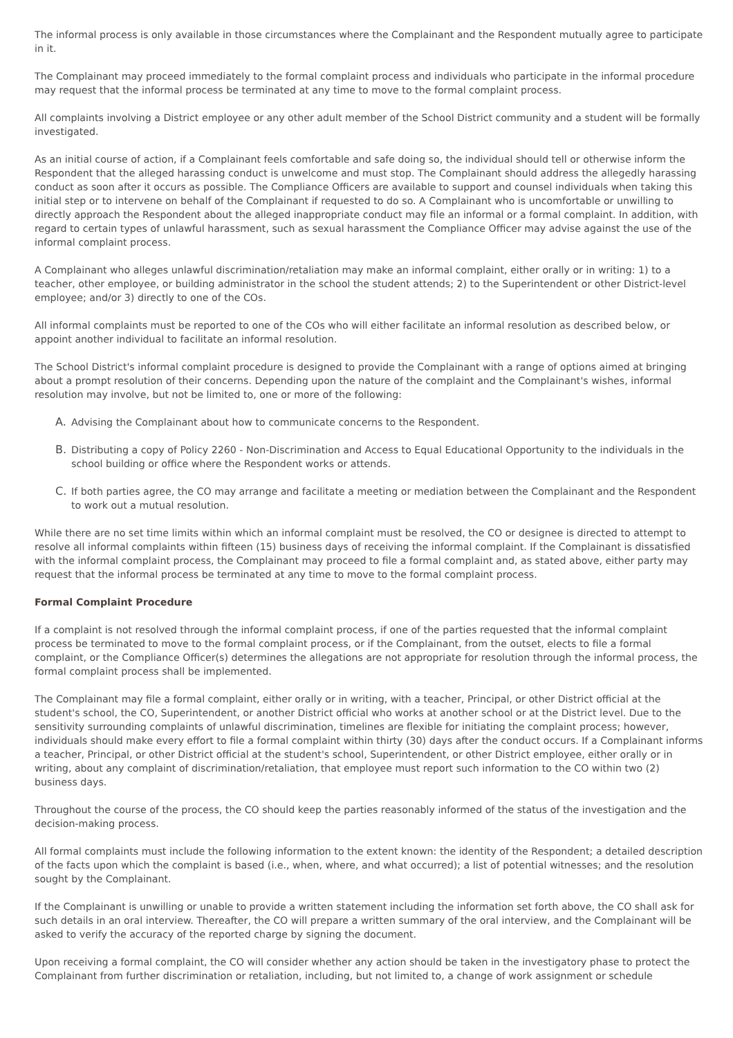The informal process is only available in those circumstances where the Complainant and the Respondent mutually agree to participate in it.
The Complainant may proceed immediately to the formal complaint process and individuals who participate in the informal procedure may request that the informal process be terminated at any time to move to the formal complaint process.
All complaints involving a District employee or any other adult member of the School District community and a student will be formally investigated.
As an initial course of action, if a Complainant feels comfortable and safe doing so, the individual should tell or otherwise inform the Respondent that the alleged harassing conduct is unwelcome and must stop. The Complainant should address the allegedly harassing conduct as soon after it occurs as possible. The Compliance Officers are available to support and counsel individuals when taking this initial step or to intervene on behalf of the Complainant if requested to do so. A Complainant who is uncomfortable or unwilling to directly approach the Respondent about the alleged inappropriate conduct may file an informal or a formal complaint. In addition, with regard to certain types of unlawful harassment, such as sexual harassment the Compliance Officer may advise against the use of the informal complaint process.
A Complainant who alleges unlawful discrimination/retaliation may make an informal complaint, either orally or in writing: 1) to a teacher, other employee, or building administrator in the school the student attends; 2) to the Superintendent or other District-level employee; and/or 3) directly to one of the COs.
All informal complaints must be reported to one of the COs who will either facilitate an informal resolution as described below, or appoint another individual to facilitate an informal resolution.
The School District's informal complaint procedure is designed to provide the Complainant with a range of options aimed at bringing about a prompt resolution of their concerns. Depending upon the nature of the complaint and the Complainant's wishes, informal resolution may involve, but not be limited to, one or more of the following:
A. Advising the Complainant about how to communicate concerns to the Respondent.
B. Distributing a copy of Policy 2260 - Non-Discrimination and Access to Equal Educational Opportunity to the individuals in the school building or office where the Respondent works or attends.
C. If both parties agree, the CO may arrange and facilitate a meeting or mediation between the Complainant and the Respondent to work out a mutual resolution.
While there are no set time limits within which an informal complaint must be resolved, the CO or designee is directed to attempt to resolve all informal complaints within fifteen (15) business days of receiving the informal complaint. If the Complainant is dissatisfied with the informal complaint process, the Complainant may proceed to file a formal complaint and, as stated above, either party may request that the informal process be terminated at any time to move to the formal complaint process.
Formal Complaint Procedure
If a complaint is not resolved through the informal complaint process, if one of the parties requested that the informal complaint process be terminated to move to the formal complaint process, or if the Complainant, from the outset, elects to file a formal complaint, or the Compliance Officer(s) determines the allegations are not appropriate for resolution through the informal process, the formal complaint process shall be implemented.
The Complainant may file a formal complaint, either orally or in writing, with a teacher, Principal, or other District official at the student's school, the CO, Superintendent, or another District official who works at another school or at the District level. Due to the sensitivity surrounding complaints of unlawful discrimination, timelines are flexible for initiating the complaint process; however, individuals should make every effort to file a formal complaint within thirty (30) days after the conduct occurs. If a Complainant informs a teacher, Principal, or other District official at the student's school, Superintendent, or other District employee, either orally or in writing, about any complaint of discrimination/retaliation, that employee must report such information to the CO within two (2) business days.
Throughout the course of the process, the CO should keep the parties reasonably informed of the status of the investigation and the decision-making process.
All formal complaints must include the following information to the extent known: the identity of the Respondent; a detailed description of the facts upon which the complaint is based (i.e., when, where, and what occurred); a list of potential witnesses; and the resolution sought by the Complainant.
If the Complainant is unwilling or unable to provide a written statement including the information set forth above, the CO shall ask for such details in an oral interview. Thereafter, the CO will prepare a written summary of the oral interview, and the Complainant will be asked to verify the accuracy of the reported charge by signing the document.
Upon receiving a formal complaint, the CO will consider whether any action should be taken in the investigatory phase to protect the Complainant from further discrimination or retaliation, including, but not limited to, a change of work assignment or schedule